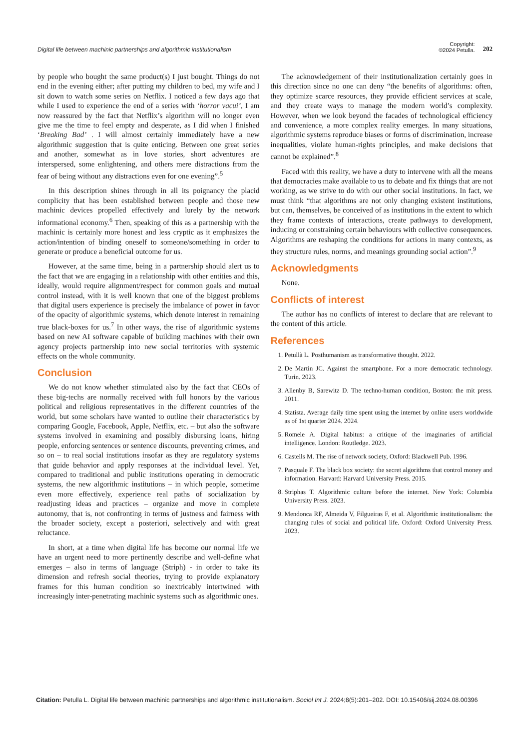Digital life between machinic partnerships and algorithmic institutionalism Copyright:
©2024 Petulla. 202
by people who bought the same product(s) I just bought. Things do not end in the evening either; after putting my children to bed, my wife and I sit down to watch some series on Netflix. I noticed a few days ago that while I used to experience the end of a series with ‘horror vacui’, I am now reassured by the fact that Netflix’s algorithm will no longer even give me the time to feel empty and desperate, as I did when I finished ‘Breaking Bad’ . I will almost certainly immediately have a new algorithmic suggestion that is quite enticing. Between one great series and another, somewhat as in love stories, short adventures are interspersed, some enlightening, and others mere distractions from the fear of being without any distractions even for one evening”.<sup>5</sup>
In this description shines through in all its poignancy the placid complicity that has been established between people and those new machinic devices propelled effectively and lurely by the network informational economy.<sup>6</sup> Then, speaking of this as a partnership with the machinic is certainly more honest and less cryptic as it emphasizes the action/intention of binding oneself to someone/something in order to generate or produce a beneficial outcome for us.
However, at the same time, being in a partnership should alert us to the fact that we are engaging in a relationship with other entities and this, ideally, would require alignment/respect for common goals and mutual control instead, with it is well known that one of the biggest problems that digital users experience is precisely the imbalance of power in favor of the opacity of algorithmic systems, which denote interest in remaining true black-boxes for us.<sup>7</sup> In other ways, the rise of algorithmic systems based on new AI software capable of building machines with their own agency projects partnership into new social territories with systemic effects on the whole community.
Conclusion
We do not know whether stimulated also by the fact that CEOs of these big-techs are normally received with full honors by the various political and religious representatives in the different countries of the world, but some scholars have wanted to outline their characteristics by comparing Google, Facebook, Apple, Netflix, etc. – but also the software systems involved in examining and possibly disbursing loans, hiring people, enforcing sentences or sentence discounts, preventing crimes, and so on – to real social institutions insofar as they are regulatory systems that guide behavior and apply responses at the individual level. Yet, compared to traditional and public institutions operating in democratic systems, the new algorithmic institutions – in which people, sometime even more effectively, experience real paths of socialization by readjusting ideas and practices – organize and move in complete autonomy, that is, not confronting in terms of justness and fairness with the broader society, except a posteriori, selectively and with great reluctance.
In short, at a time when digital life has become our normal life we have an urgent need to more pertinently describe and well-define what emerges – also in terms of language (Striph) - in order to take its dimension and refresh social theories, trying to provide explanatory frames for this human condition so inextricably intertwined with increasingly inter-penetrating machinic systems such as algorithmic ones.
The acknowledgement of their institutionalization certainly goes in this direction since no one can deny “the benefits of algorithms: often, they optimize scarce resources, they provide efficient services at scale, and they create ways to manage the modern world’s complexity. However, when we look beyond the facades of technological efficiency and convenience, a more complex reality emerges. In many situations, algorithmic systems reproduce biases or forms of discrimination, increase inequalities, violate human-rights principles, and make decisions that cannot be explained”.<sup>8</sup>
Faced with this reality, we have a duty to intervene with all the means that democracies make available to us to debate and fix things that are not working, as we strive to do with our other social institutions. In fact, we must think “that algorithms are not only changing existent institutions, but can, themselves, be conceived of as institutions in the extent to which they frame contexts of interactions, create pathways to development, inducing or constraining certain behaviours with collective consequences. Algorithms are reshaping the conditions for actions in many contexts, as they structure rules, norms, and meanings grounding social action”.<sup>9</sup>
Acknowledgments
None.
Conflicts of interest
The author has no conflicts of interest to declare that are relevant to the content of this article.
References
1. Petullà L. Posthumanism as transformative thought. 2022.
2. De Martin JC. Against the smartphone. For a more democratic technology. Turin. 2023.
3. Allenby B, Sarewitz D. The techno-human condition, Boston: the mit press. 2011.
4. Statista. Average daily time spent using the internet by online users worldwide as of 1st quarter 2024. 2024.
5. Romele A. Digital habitus: a critique of the imaginaries of artificial intelligence. London: Routledge. 2023.
6. Castells M. The rise of network society, Oxford: Blackwell Pub. 1996.
7. Pasquale F. The black box society: the secret algorithms that control money and information. Harvard: Harvard University Press. 2015.
8. Striphas T. Algorithmic culture before the internet. New York: Columbia University Press. 2023.
9. Mendonca RF, Almeida V, Filgueiras F, et al. Algorithmic institutionalism: the changing rules of social and political life. Oxford: Oxford University Press. 2023.
Citation: Petulla L. Digital life between machinic partnerships and algorithmic institutionalism. Sociol Int J. 2024;8(5):201‒202. DOI: 10.15406/sij.2024.08.00396